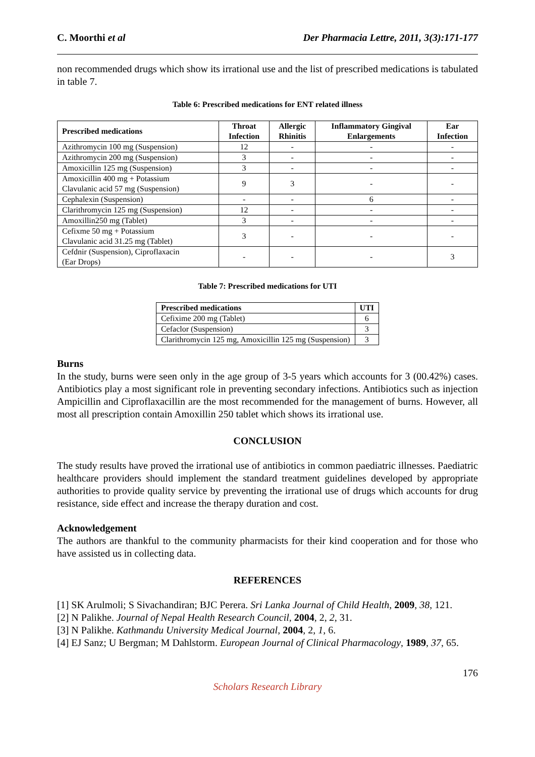C. Moorthi et al Der Pharmacia Lettre, 2011, 3(3):171-177
non recommended drugs which show its irrational use and the list of prescribed medications is tabulated in table 7.
Table 6: Prescribed medications for ENT related illness
| Prescribed medications | Throat Infection | Allergic Rhinitis | Inflammatory Gingival Enlargements | Ear Infection |
| --- | --- | --- | --- | --- |
| Azithromycin 100 mg (Suspension) | 12 | - | - | - |
| Azithromycin 200 mg (Suspension) | 3 | - | - | - |
| Amoxicillin 125 mg (Suspension) | 3 | - | - | - |
| Amoxicillin 400 mg + Potassium Clavulanic acid 57 mg (Suspension) | 9 | 3 | - | - |
| Cephalexin (Suspension) | - | - | 6 | - |
| Clarithromycin 125 mg (Suspension) | 12 | - | - | - |
| Amoxillin250 mg (Tablet) | 3 | - | - | - |
| Cefixme 50 mg + Potassium Clavulanic acid 31.25 mg (Tablet) | 3 | - | - | - |
| Cefdnir (Suspension), Ciproflaxacin (Ear Drops) | - | - | - | 3 |
Table 7: Prescribed medications for UTI
| Prescribed medications | UTI |
| --- | --- |
| Cefixime 200 mg (Tablet) | 6 |
| Cefaclor (Suspension) | 3 |
| Clarithromycin 125 mg, Amoxicillin 125 mg (Suspension) | 3 |
Burns
In the study, burns were seen only in the age group of 3-5 years which accounts for 3 (00.42%) cases. Antibiotics play a most significant role in preventing secondary infections. Antibiotics such as injection Ampicillin and Ciproflaxacillin are the most recommended for the management of burns. However, all most all prescription contain Amoxillin 250 tablet which shows its irrational use.
CONCLUSION
The study results have proved the irrational use of antibiotics in common paediatric illnesses. Paediatric healthcare providers should implement the standard treatment guidelines developed by appropriate authorities to provide quality service by preventing the irrational use of drugs which accounts for drug resistance, side effect and increase the therapy duration and cost.
Acknowledgement
The authors are thankful to the community pharmacists for their kind cooperation and for those who have assisted us in collecting data.
REFERENCES
[1] SK Arulmoli; S Sivachandiran; BJC Perera. Sri Lanka Journal of Child Health, 2009, 38, 121.
[2] N Palikhe. Journal of Nepal Health Research Council, 2004, 2, 2, 31.
[3] N Palikhe. Kathmandu University Medical Journal, 2004, 2, 1, 6.
[4] EJ Sanz; U Bergman; M Dahlstorm. European Journal of Clinical Pharmacology, 1989, 37, 65.
176
Scholars Research Library